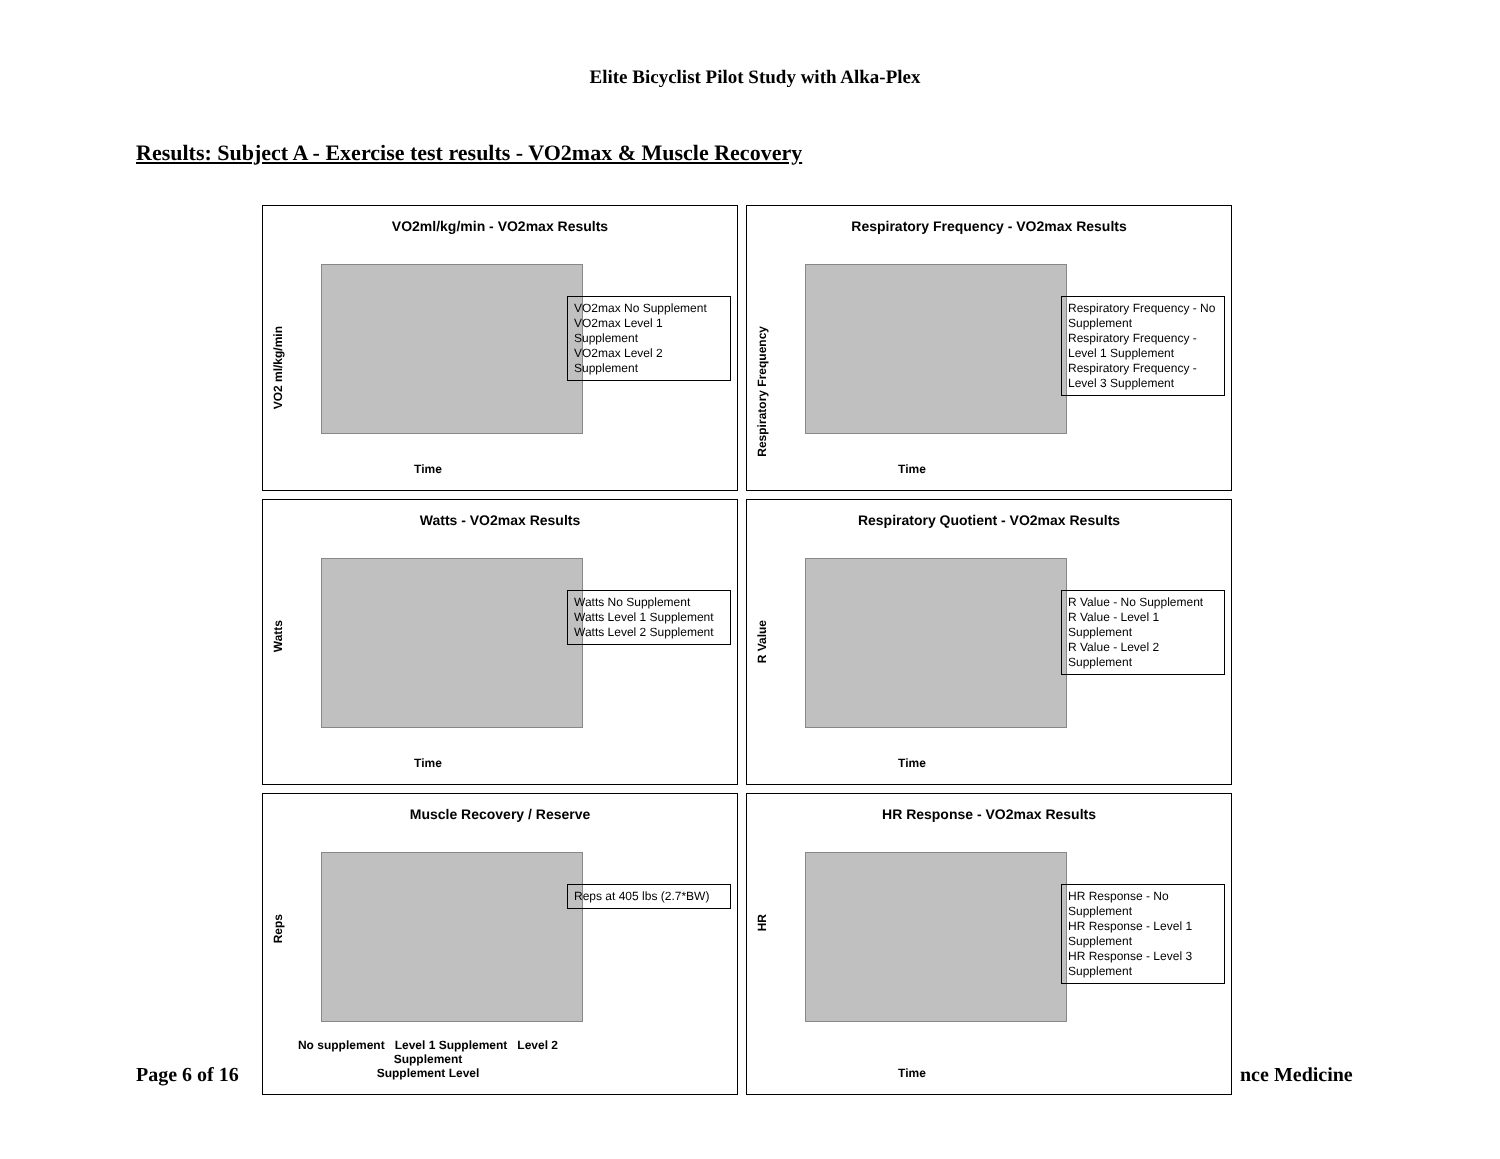Elite Bicyclist Pilot Study with Alka-Plex
Results: Subject A - Exercise test results - VO2max & Muscle Recovery
VO2ml/kg/min - VO2max Results
VO2 ml/kg/min
Time
VO2max No Supplement
VO2max Level 1 Supplement
VO2max Level 2 Supplement
Respiratory Frequency - VO2max Results
Respiratory Frequency
Time
Respiratory Frequency - No Supplement
Respiratory Frequency - Level 1 Supplement
Respiratory Frequency - Level 3 Supplement
Watts - VO2max Results
Watts
Time
Watts No Supplement
Watts Level 1 Supplement
Watts Level 2 Supplement
Respiratory Quotient - VO2max Results
R Value
Time
R Value - No Supplement
R Value - Level 1 Supplement
R Value - Level 2 Supplement
Muscle Recovery / Reserve
Reps
No supplement Level 1 Supplement Level 2 Supplement
Supplement Level
Reps at 405 lbs (2.7*BW)
HR Response - VO2max Results
HR
Time
HR Response - No Supplement
HR Response - Level 1 Supplement
HR Response - Level 3 Supplement
Page 6 of 16 nce Medicine